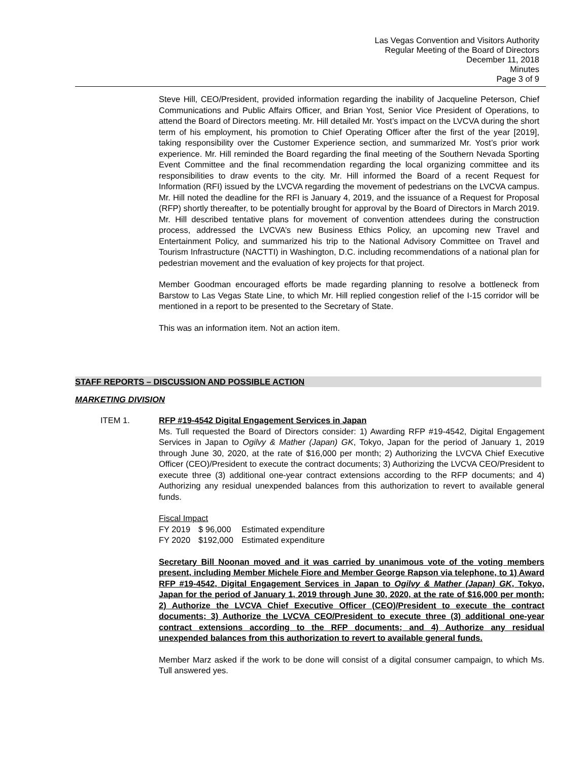Las Vegas Convention and Visitors Authority
Regular Meeting of the Board of Directors
December 11, 2018
Minutes
Page 3 of 9
Steve Hill, CEO/President, provided information regarding the inability of Jacqueline Peterson, Chief Communications and Public Affairs Officer, and Brian Yost, Senior Vice President of Operations, to attend the Board of Directors meeting. Mr. Hill detailed Mr. Yost’s impact on the LVCVA during the short term of his employment, his promotion to Chief Operating Officer after the first of the year [2019], taking responsibility over the Customer Experience section, and summarized Mr. Yost’s prior work experience. Mr. Hill reminded the Board regarding the final meeting of the Southern Nevada Sporting Event Committee and the final recommendation regarding the local organizing committee and its responsibilities to draw events to the city. Mr. Hill informed the Board of a recent Request for Information (RFI) issued by the LVCVA regarding the movement of pedestrians on the LVCVA campus. Mr. Hill noted the deadline for the RFI is January 4, 2019, and the issuance of a Request for Proposal (RFP) shortly thereafter, to be potentially brought for approval by the Board of Directors in March 2019. Mr. Hill described tentative plans for movement of convention attendees during the construction process, addressed the LVCVA’s new Business Ethics Policy, an upcoming new Travel and Entertainment Policy, and summarized his trip to the National Advisory Committee on Travel and Tourism Infrastructure (NACTTI) in Washington, D.C. including recommendations of a national plan for pedestrian movement and the evaluation of key projects for that project.
Member Goodman encouraged efforts be made regarding planning to resolve a bottleneck from Barstow to Las Vegas State Line, to which Mr. Hill replied congestion relief of the I-15 corridor will be mentioned in a report to be presented to the Secretary of State.
This was an information item. Not an action item.
STAFF REPORTS – DISCUSSION AND POSSIBLE ACTION
MARKETING DIVISION
ITEM 1. RFP #19-4542 Digital Engagement Services in Japan
Ms. Tull requested the Board of Directors consider: 1) Awarding RFP #19-4542, Digital Engagement Services in Japan to Ogilvy & Mather (Japan) GK, Tokyo, Japan for the period of January 1, 2019 through June 30, 2020, at the rate of $16,000 per month; 2) Authorizing the LVCVA Chief Executive Officer (CEO)/President to execute the contract documents; 3) Authorizing the LVCVA CEO/President to execute three (3) additional one-year contract extensions according to the RFP documents; and 4) Authorizing any residual unexpended balances from this authorization to revert to available general funds.
Fiscal Impact
| FY 2019 | $ 96,000 | Estimated expenditure |
| FY 2020 | $192,000 | Estimated expenditure |
Secretary Bill Noonan moved and it was carried by unanimous vote of the voting members present, including Member Michele Fiore and Member George Rapson via telephone, to 1) Award RFP #19-4542, Digital Engagement Services in Japan to Ogilvy & Mather (Japan) GK, Tokyo, Japan for the period of January 1, 2019 through June 30, 2020, at the rate of $16,000 per month; 2) Authorize the LVCVA Chief Executive Officer (CEO)/President to execute the contract documents; 3) Authorize the LVCVA CEO/President to execute three (3) additional one-year contract extensions according to the RFP documents; and 4) Authorize any residual unexpended balances from this authorization to revert to available general funds.
Member Marz asked if the work to be done will consist of a digital consumer campaign, to which Ms. Tull answered yes.